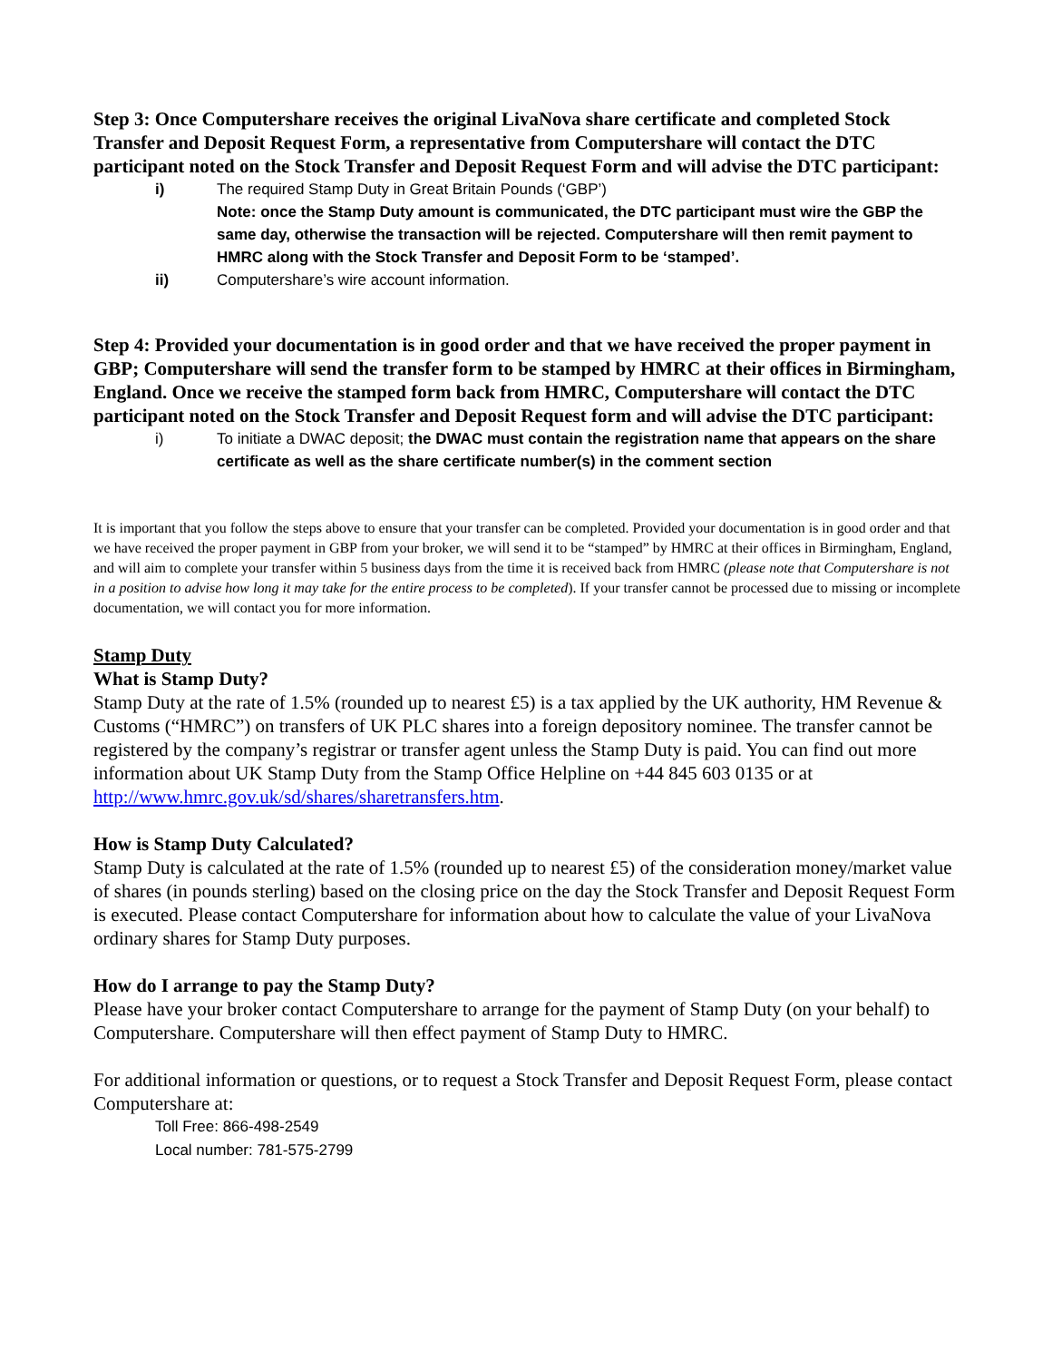Step 3: Once Computershare receives the original LivaNova share certificate and completed Stock Transfer and Deposit Request Form, a representative from Computershare will contact the DTC participant noted on the Stock Transfer and Deposit Request Form and will advise the DTC participant:
i) The required Stamp Duty in Great Britain Pounds (‘GBP’)
Note: once the Stamp Duty amount is communicated, the DTC participant must wire the GBP the same day, otherwise the transaction will be rejected. Computershare will then remit payment to HMRC along with the Stock Transfer and Deposit Form to be ‘stamped’.
ii) Computershare’s wire account information.
Step 4: Provided your documentation is in good order and that we have received the proper payment in GBP; Computershare will send the transfer form to be stamped by HMRC at their offices in Birmingham, England. Once we receive the stamped form back from HMRC, Computershare will contact the DTC participant noted on the Stock Transfer and Deposit Request form and will advise the DTC participant:
i) To initiate a DWAC deposit; the DWAC must contain the registration name that appears on the share certificate as well as the share certificate number(s) in the comment section
It is important that you follow the steps above to ensure that your transfer can be completed. Provided your documentation is in good order and that we have received the proper payment in GBP from your broker, we will send it to be “stamped” by HMRC at their offices in Birmingham, England, and will aim to complete your transfer within 5 business days from the time it is received back from HMRC (please note that Computershare is not in a position to advise how long it may take for the entire process to be completed). If your transfer cannot be processed due to missing or incomplete documentation, we will contact you for more information.
Stamp Duty
What is Stamp Duty?
Stamp Duty at the rate of 1.5% (rounded up to nearest £5) is a tax applied by the UK authority, HM Revenue & Customs (“HMRC”) on transfers of UK PLC shares into a foreign depository nominee. The transfer cannot be registered by the company’s registrar or transfer agent unless the Stamp Duty is paid. You can find out more information about UK Stamp Duty from the Stamp Office Helpline on +44 845 603 0135 or at http://www.hmrc.gov.uk/sd/shares/sharetransfers.htm.
How is Stamp Duty Calculated?
Stamp Duty is calculated at the rate of 1.5% (rounded up to nearest £5) of the consideration money/market value of shares (in pounds sterling) based on the closing price on the day the Stock Transfer and Deposit Request Form is executed. Please contact Computershare for information about how to calculate the value of your LivaNova ordinary shares for Stamp Duty purposes.
How do I arrange to pay the Stamp Duty?
Please have your broker contact Computershare to arrange for the payment of Stamp Duty (on your behalf) to Computershare. Computershare will then effect payment of Stamp Duty to HMRC.
For additional information or questions, or to request a Stock Transfer and Deposit Request Form, please contact Computershare at:
Toll Free: 866-498-2549
Local number: 781-575-2799